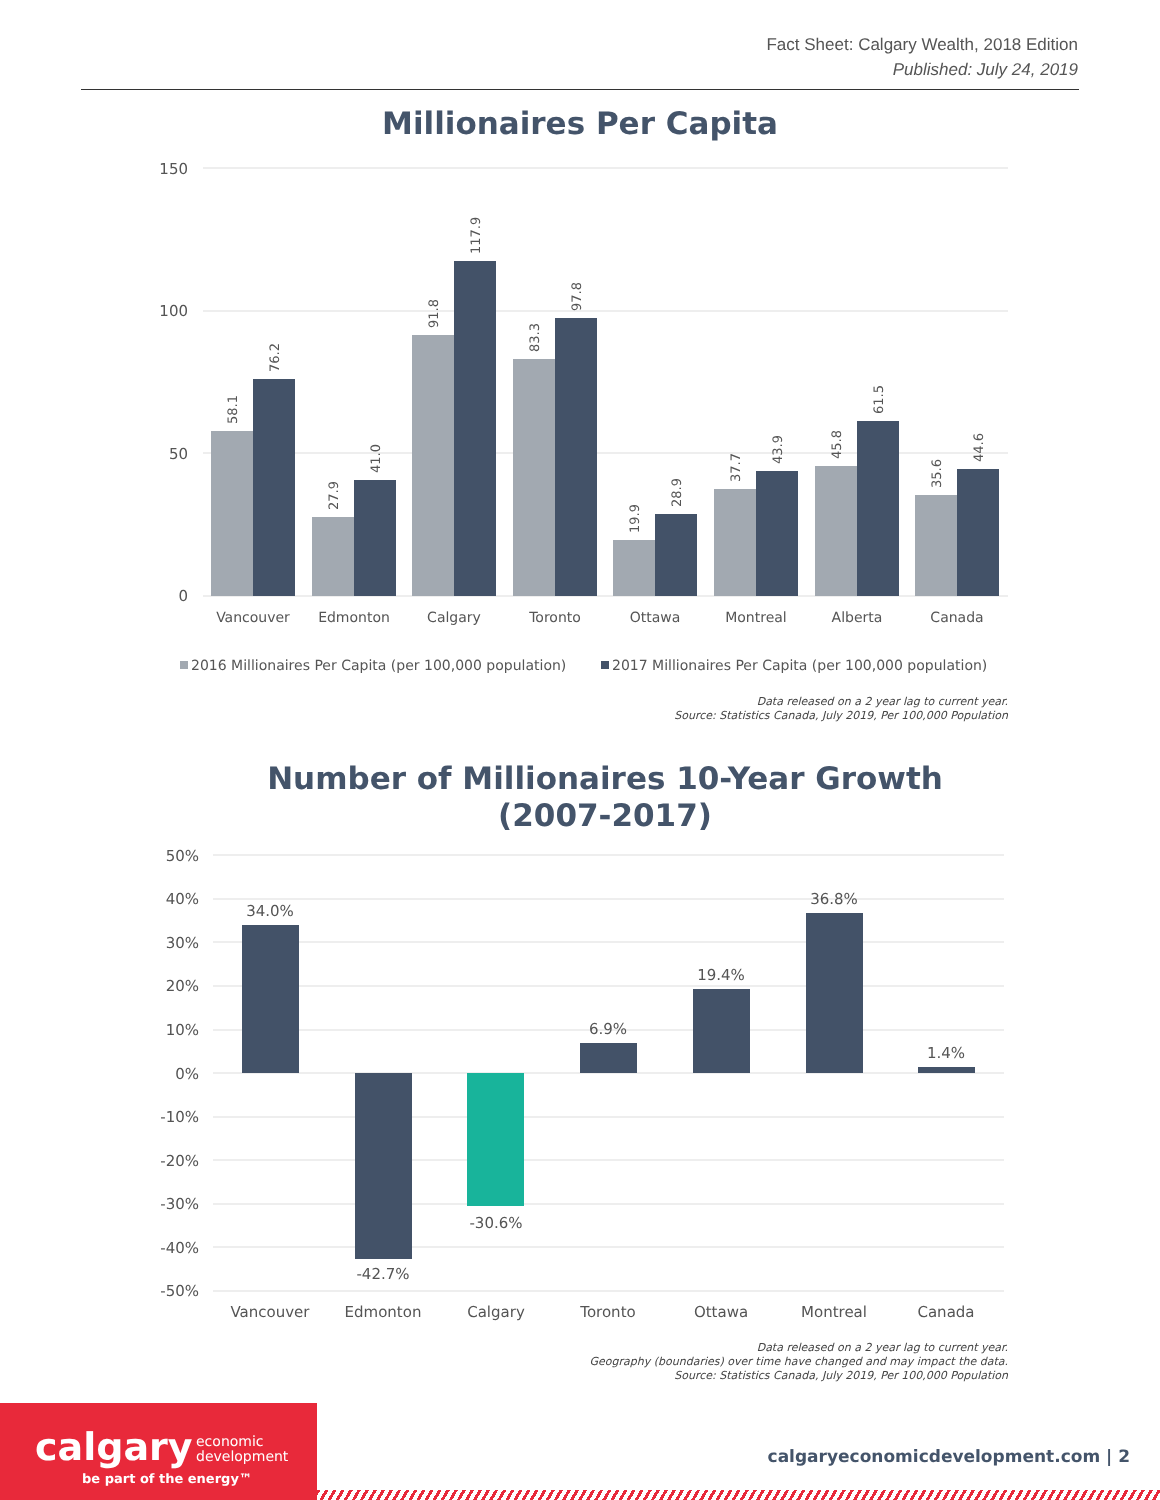Fact Sheet: Calgary Wealth, 2018 Edition
Published: July 24, 2019
Millionaires Per Capita
150
100
50
0
Vancouver
Edmonton
Calgary
Toronto
Ottawa
Montreal
Alberta
Canada
58.1
76.2
27.9
41.0
91.8
117.9
83.3
97.8
19.9
28.9
37.7
43.9
45.8
61.5
35.6
44.6
2016 Millionaires Per Capita (per 100,000 population)
2017 Millionaires Per Capita (per 100,000 population)
Data released on a 2 year lag to current year.
Source: Statistics Canada, July 2019, Per 100,000 Population
Number of Millionaires 10-Year Growth
(2007-2017)
50%
40%
30%
20%
10%
0%
-10%
-20%
-30%
-40%
-50%
34.0%
-42.7%
-30.6%
6.9%
19.4%
36.8%
1.4%
Vancouver
Edmonton
Calgary
Toronto
Ottawa
Montreal
Canada
Data released on a 2 year lag to current year.
Geography (boundaries) over time have changed and may impact the data.
Source: Statistics Canada, July 2019, Per 100,000 Population
calgary
economic
development
be part of the energy™
calgaryeconomicdevelopment.com | 2